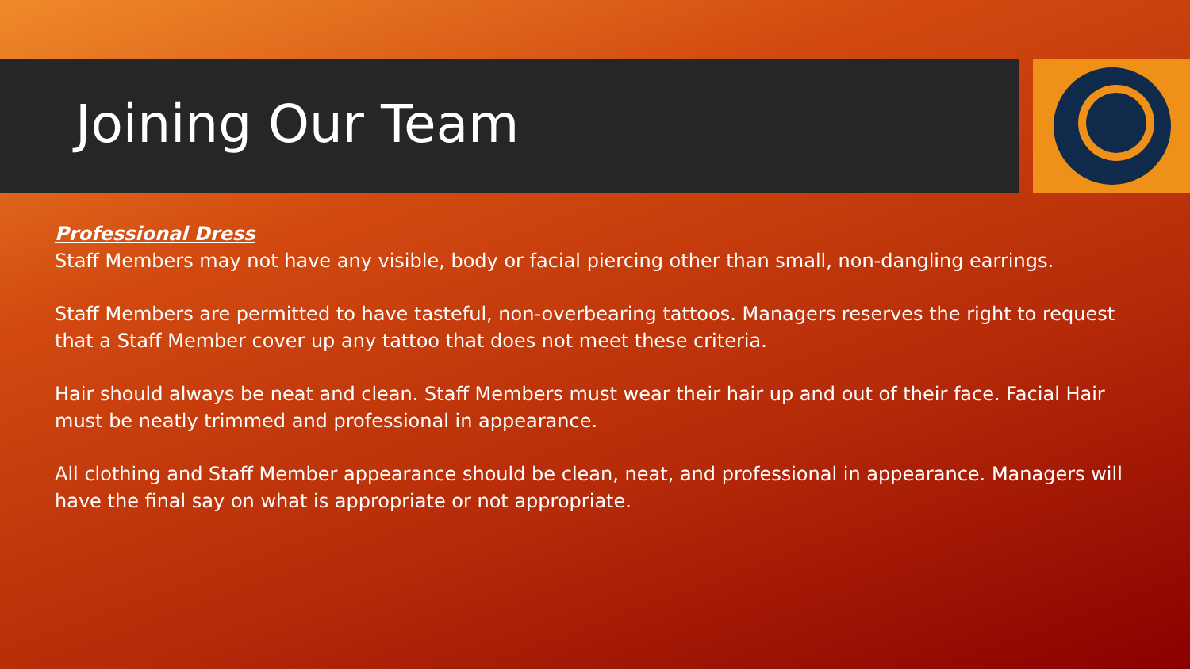Joining Our Team
Professional Dress
Staff Members may not have any visible, body or facial piercing other than small, non-dangling earrings.
Staff Members are permitted to have tasteful, non-overbearing tattoos. Managers reserves the right to request that a Staff Member cover up any tattoo that does not meet these criteria.
Hair should always be neat and clean. Staff Members must wear their hair up and out of their face. Facial Hair must be neatly trimmed and professional in appearance.
All clothing and Staff Member appearance should be clean, neat, and professional in appearance. Managers will have the final say on what is appropriate or not appropriate.